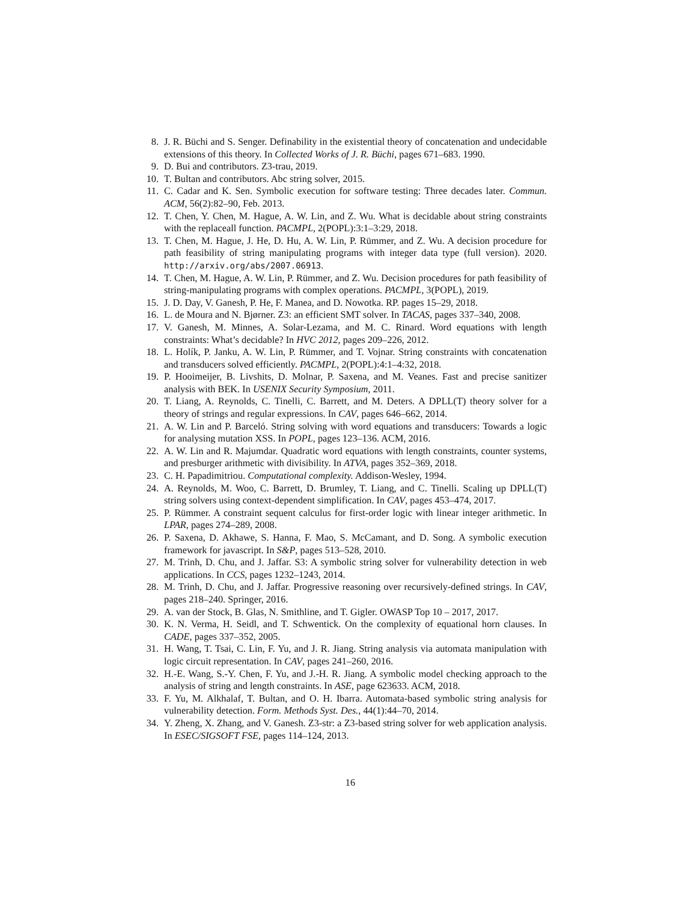8. J. R. Büchi and S. Senger. Definability in the existential theory of concatenation and undecidable extensions of this theory. In Collected Works of J. R. Büchi, pages 671–683. 1990.
9. D. Bui and contributors. Z3-trau, 2019.
10. T. Bultan and contributors. Abc string solver, 2015.
11. C. Cadar and K. Sen. Symbolic execution for software testing: Three decades later. Commun. ACM, 56(2):82–90, Feb. 2013.
12. T. Chen, Y. Chen, M. Hague, A. W. Lin, and Z. Wu. What is decidable about string constraints with the replaceall function. PACMPL, 2(POPL):3:1–3:29, 2018.
13. T. Chen, M. Hague, J. He, D. Hu, A. W. Lin, P. Rümmer, and Z. Wu. A decision procedure for path feasibility of string manipulating programs with integer data type (full version). 2020. http://arxiv.org/abs/2007.06913.
14. T. Chen, M. Hague, A. W. Lin, P. Rümmer, and Z. Wu. Decision procedures for path feasibility of string-manipulating programs with complex operations. PACMPL, 3(POPL), 2019.
15. J. D. Day, V. Ganesh, P. He, F. Manea, and D. Nowotka. RP. pages 15–29, 2018.
16. L. de Moura and N. Bjørner. Z3: an efficient SMT solver. In TACAS, pages 337–340, 2008.
17. V. Ganesh, M. Minnes, A. Solar-Lezama, and M. C. Rinard. Word equations with length constraints: What’s decidable? In HVC 2012, pages 209–226, 2012.
18. L. Holík, P. Janku, A. W. Lin, P. Rümmer, and T. Vojnar. String constraints with concatenation and transducers solved efficiently. PACMPL, 2(POPL):4:1–4:32, 2018.
19. P. Hooimeijer, B. Livshits, D. Molnar, P. Saxena, and M. Veanes. Fast and precise sanitizer analysis with BEK. In USENIX Security Symposium, 2011.
20. T. Liang, A. Reynolds, C. Tinelli, C. Barrett, and M. Deters. A DPLL(T) theory solver for a theory of strings and regular expressions. In CAV, pages 646–662, 2014.
21. A. W. Lin and P. Barceló. String solving with word equations and transducers: Towards a logic for analysing mutation XSS. In POPL, pages 123–136. ACM, 2016.
22. A. W. Lin and R. Majumdar. Quadratic word equations with length constraints, counter systems, and presburger arithmetic with divisibility. In ATVA, pages 352–369, 2018.
23. C. H. Papadimitriou. Computational complexity. Addison-Wesley, 1994.
24. A. Reynolds, M. Woo, C. Barrett, D. Brumley, T. Liang, and C. Tinelli. Scaling up DPLL(T) string solvers using context-dependent simplification. In CAV, pages 453–474, 2017.
25. P. Rümmer. A constraint sequent calculus for first-order logic with linear integer arithmetic. In LPAR, pages 274–289, 2008.
26. P. Saxena, D. Akhawe, S. Hanna, F. Mao, S. McCamant, and D. Song. A symbolic execution framework for javascript. In S&P, pages 513–528, 2010.
27. M. Trinh, D. Chu, and J. Jaffar. S3: A symbolic string solver for vulnerability detection in web applications. In CCS, pages 1232–1243, 2014.
28. M. Trinh, D. Chu, and J. Jaffar. Progressive reasoning over recursively-defined strings. In CAV, pages 218–240. Springer, 2016.
29. A. van der Stock, B. Glas, N. Smithline, and T. Gigler. OWASP Top 10 – 2017, 2017.
30. K. N. Verma, H. Seidl, and T. Schwentick. On the complexity of equational horn clauses. In CADE, pages 337–352, 2005.
31. H. Wang, T. Tsai, C. Lin, F. Yu, and J. R. Jiang. String analysis via automata manipulation with logic circuit representation. In CAV, pages 241–260, 2016.
32. H.-E. Wang, S.-Y. Chen, F. Yu, and J.-H. R. Jiang. A symbolic model checking approach to the analysis of string and length constraints. In ASE, page 623633. ACM, 2018.
33. F. Yu, M. Alkhalaf, T. Bultan, and O. H. Ibarra. Automata-based symbolic string analysis for vulnerability detection. Form. Methods Syst. Des., 44(1):44–70, 2014.
34. Y. Zheng, X. Zhang, and V. Ganesh. Z3-str: a Z3-based string solver for web application analysis. In ESEC/SIGSOFT FSE, pages 114–124, 2013.
16